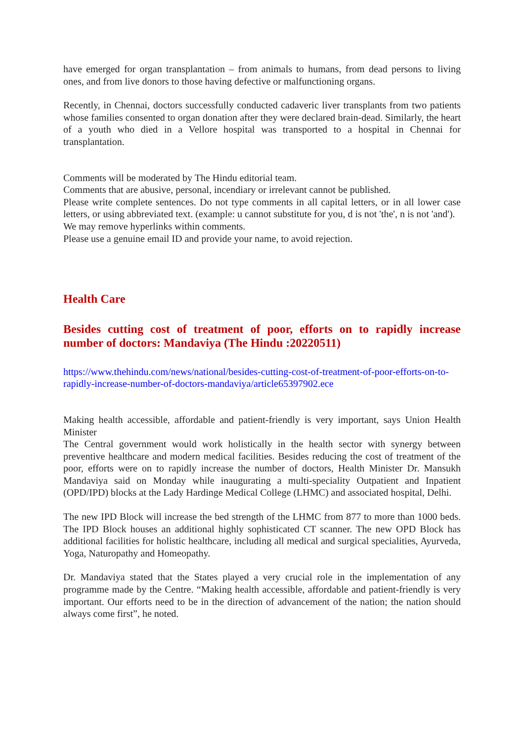have emerged for organ transplantation – from animals to humans, from dead persons to living ones, and from live donors to those having defective or malfunctioning organs.
Recently, in Chennai, doctors successfully conducted cadaveric liver transplants from two patients whose families consented to organ donation after they were declared brain-dead. Similarly, the heart of a youth who died in a Vellore hospital was transported to a hospital in Chennai for transplantation.
Comments will be moderated by The Hindu editorial team.
Comments that are abusive, personal, incendiary or irrelevant cannot be published.
Please write complete sentences. Do not type comments in all capital letters, or in all lower case letters, or using abbreviated text. (example: u cannot substitute for you, d is not 'the', n is not 'and').
We may remove hyperlinks within comments.
Please use a genuine email ID and provide your name, to avoid rejection.
Health Care
Besides cutting cost of treatment of poor, efforts on to rapidly increase number of doctors: Mandaviya (The Hindu :20220511)
https://www.thehindu.com/news/national/besides-cutting-cost-of-treatment-of-poor-efforts-on-to-rapidly-increase-number-of-doctors-mandaviya/article65397902.ece
Making health accessible, affordable and patient-friendly is very important, says Union Health Minister
The Central government would work holistically in the health sector with synergy between preventive healthcare and modern medical facilities. Besides reducing the cost of treatment of the poor, efforts were on to rapidly increase the number of doctors, Health Minister Dr. Mansukh Mandaviya said on Monday while inaugurating a multi-speciality Outpatient and Inpatient (OPD/IPD) blocks at the Lady Hardinge Medical College (LHMC) and associated hospital, Delhi.
The new IPD Block will increase the bed strength of the LHMC from 877 to more than 1000 beds. The IPD Block houses an additional highly sophisticated CT scanner. The new OPD Block has additional facilities for holistic healthcare, including all medical and surgical specialities, Ayurveda, Yoga, Naturopathy and Homeopathy.
Dr. Mandaviya stated that the States played a very crucial role in the implementation of any programme made by the Centre. “Making health accessible, affordable and patient-friendly is very important. Our efforts need to be in the direction of advancement of the nation; the nation should always come first”, he noted.